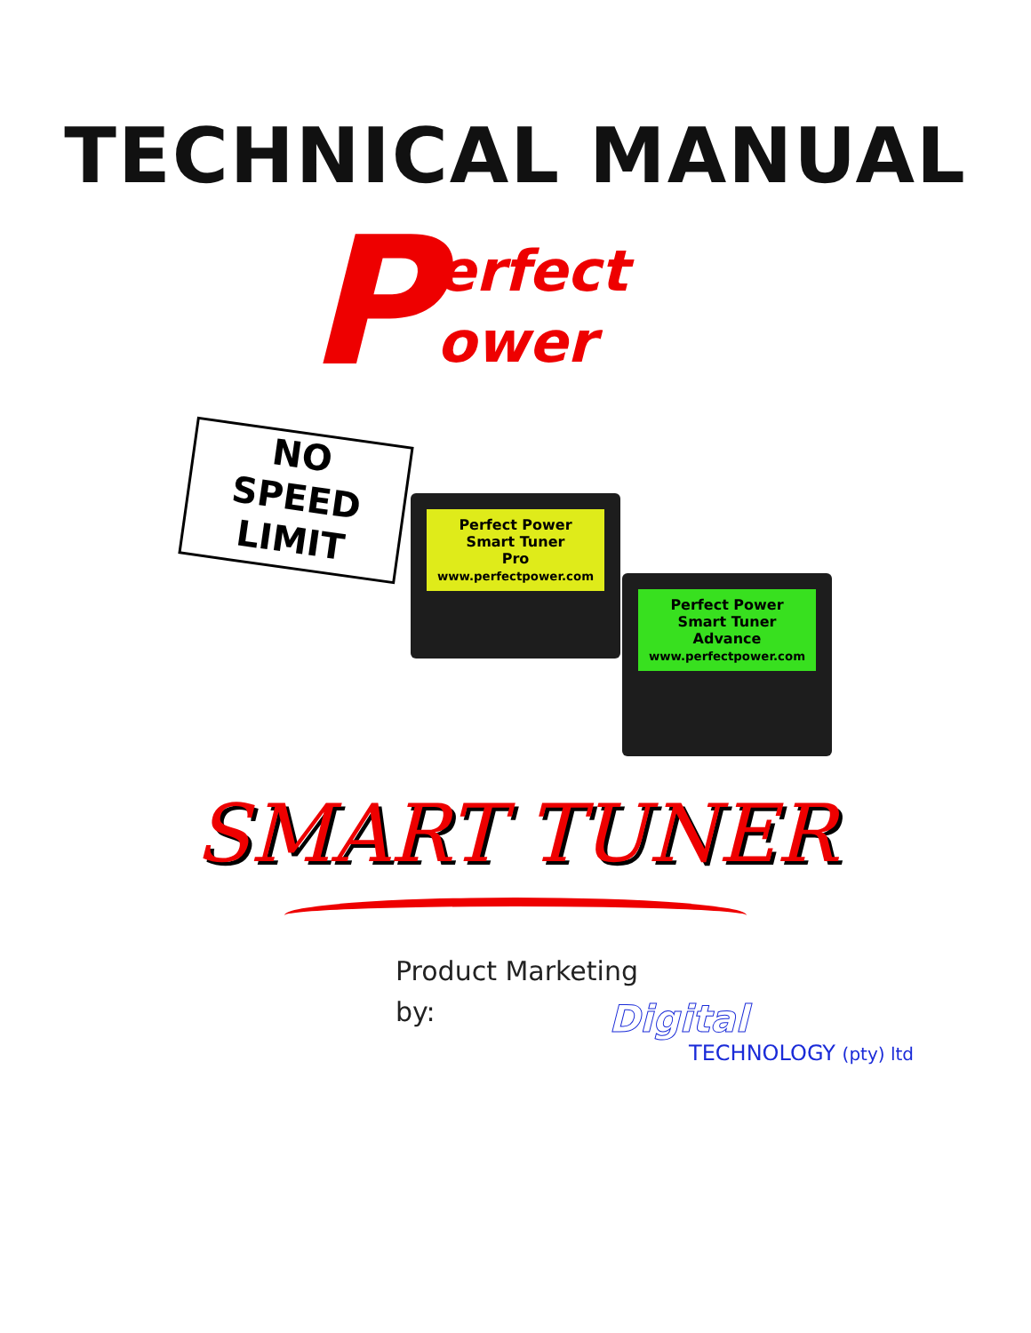TECHNICAL MANUAL
Perfect
ower
NO
SPEED
LIMIT
Perfect Power
Smart Tuner
Pro
www.perfectpower.com
Perfect Power
Smart Tuner
Advance
www.perfectpower.com
SMART TUNER
Product Marketing
by:
Digital
TECHNOLOGY (pty) ltd